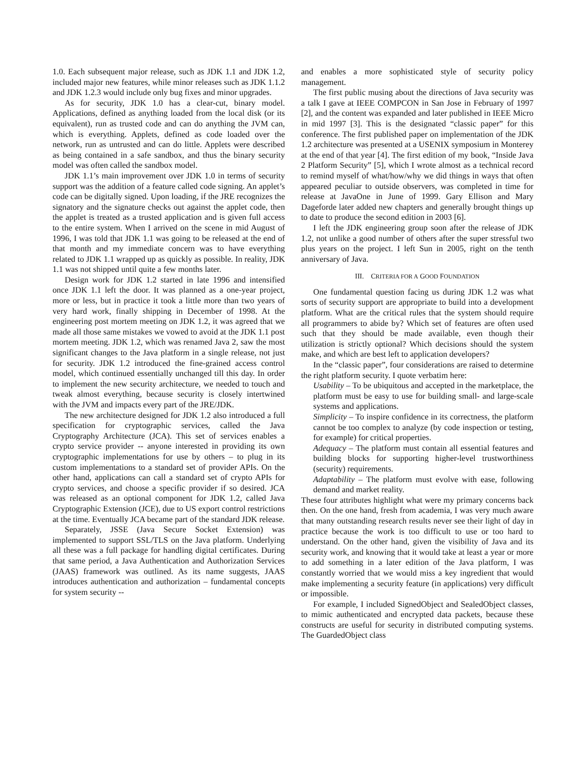1.0. Each subsequent major release, such as JDK 1.1 and JDK 1.2, included major new features, while minor releases such as JDK 1.1.2 and JDK 1.2.3 would include only bug fixes and minor upgrades.
As for security, JDK 1.0 has a clear-cut, binary model. Applications, defined as anything loaded from the local disk (or its equivalent), run as trusted code and can do anything the JVM can, which is everything. Applets, defined as code loaded over the network, run as untrusted and can do little. Applets were described as being contained in a safe sandbox, and thus the binary security model was often called the sandbox model.
JDK 1.1’s main improvement over JDK 1.0 in terms of security support was the addition of a feature called code signing. An applet’s code can be digitally signed. Upon loading, if the JRE recognizes the signatory and the signature checks out against the applet code, then the applet is treated as a trusted application and is given full access to the entire system. When I arrived on the scene in mid August of 1996, I was told that JDK 1.1 was going to be released at the end of that month and my immediate concern was to have everything related to JDK 1.1 wrapped up as quickly as possible. In reality, JDK 1.1 was not shipped until quite a few months later.
Design work for JDK 1.2 started in late 1996 and intensified once JDK 1.1 left the door. It was planned as a one-year project, more or less, but in practice it took a little more than two years of very hard work, finally shipping in December of 1998. At the engineering post mortem meeting on JDK 1.2, it was agreed that we made all those same mistakes we vowed to avoid at the JDK 1.1 post mortem meeting. JDK 1.2, which was renamed Java 2, saw the most significant changes to the Java platform in a single release, not just for security. JDK 1.2 introduced the fine-grained access control model, which continued essentially unchanged till this day. In order to implement the new security architecture, we needed to touch and tweak almost everything, because security is closely intertwined with the JVM and impacts every part of the JRE/JDK.
The new architecture designed for JDK 1.2 also introduced a full specification for cryptographic services, called the Java Cryptography Architecture (JCA). This set of services enables a crypto service provider -- anyone interested in providing its own cryptographic implementations for use by others – to plug in its custom implementations to a standard set of provider APIs. On the other hand, applications can call a standard set of crypto APIs for crypto services, and choose a specific provider if so desired. JCA was released as an optional component for JDK 1.2, called Java Cryptographic Extension (JCE), due to US export control restrictions at the time. Eventually JCA became part of the standard JDK release.
Separately, JSSE (Java Secure Socket Extension) was implemented to support SSL/TLS on the Java platform. Underlying all these was a full package for handling digital certificates. During that same period, a Java Authentication and Authorization Services (JAAS) framework was outlined. As its name suggests, JAAS introduces authentication and authorization – fundamental concepts for system security --
and enables a more sophisticated style of security policy management.
The first public musing about the directions of Java security was a talk I gave at IEEE COMPCON in San Jose in February of 1997 [2], and the content was expanded and later published in IEEE Micro in mid 1997 [3]. This is the designated “classic paper” for this conference. The first published paper on implementation of the JDK 1.2 architecture was presented at a USENIX symposium in Monterey at the end of that year [4]. The first edition of my book, “Inside Java 2 Platform Security” [5], which I wrote almost as a technical record to remind myself of what/how/why we did things in ways that often appeared peculiar to outside observers, was completed in time for release at JavaOne in June of 1999. Gary Ellison and Mary Dageforde later added new chapters and generally brought things up to date to produce the second edition in 2003 [6].
I left the JDK engineering group soon after the release of JDK 1.2, not unlike a good number of others after the super stressful two plus years on the project. I left Sun in 2005, right on the tenth anniversary of Java.
III. CRITERIA FOR A GOOD FOUNDATION
One fundamental question facing us during JDK 1.2 was what sorts of security support are appropriate to build into a development platform. What are the critical rules that the system should require all programmers to abide by? Which set of features are often used such that they should be made available, even though their utilization is strictly optional? Which decisions should the system make, and which are best left to application developers?
In the “classic paper”, four considerations are raised to determine the right platform security. I quote verbatim here:
Usability – To be ubiquitous and accepted in the marketplace, the platform must be easy to use for building small- and large-scale systems and applications.
Simplicity – To inspire confidence in its correctness, the platform cannot be too complex to analyze (by code inspection or testing, for example) for critical properties.
Adequacy – The platform must contain all essential features and building blocks for supporting higher-level trustworthiness (security) requirements.
Adaptability – The platform must evolve with ease, following demand and market reality.
These four attributes highlight what were my primary concerns back then. On the one hand, fresh from academia, I was very much aware that many outstanding research results never see their light of day in practice because the work is too difficult to use or too hard to understand. On the other hand, given the visibility of Java and its security work, and knowing that it would take at least a year or more to add something in a later edition of the Java platform, I was constantly worried that we would miss a key ingredient that would make implementing a security feature (in applications) very difficult or impossible.
For example, I included SignedObject and SealedObject classes, to mimic authenticated and encrypted data packets, because these constructs are useful for security in distributed computing systems. The GuardedObject class